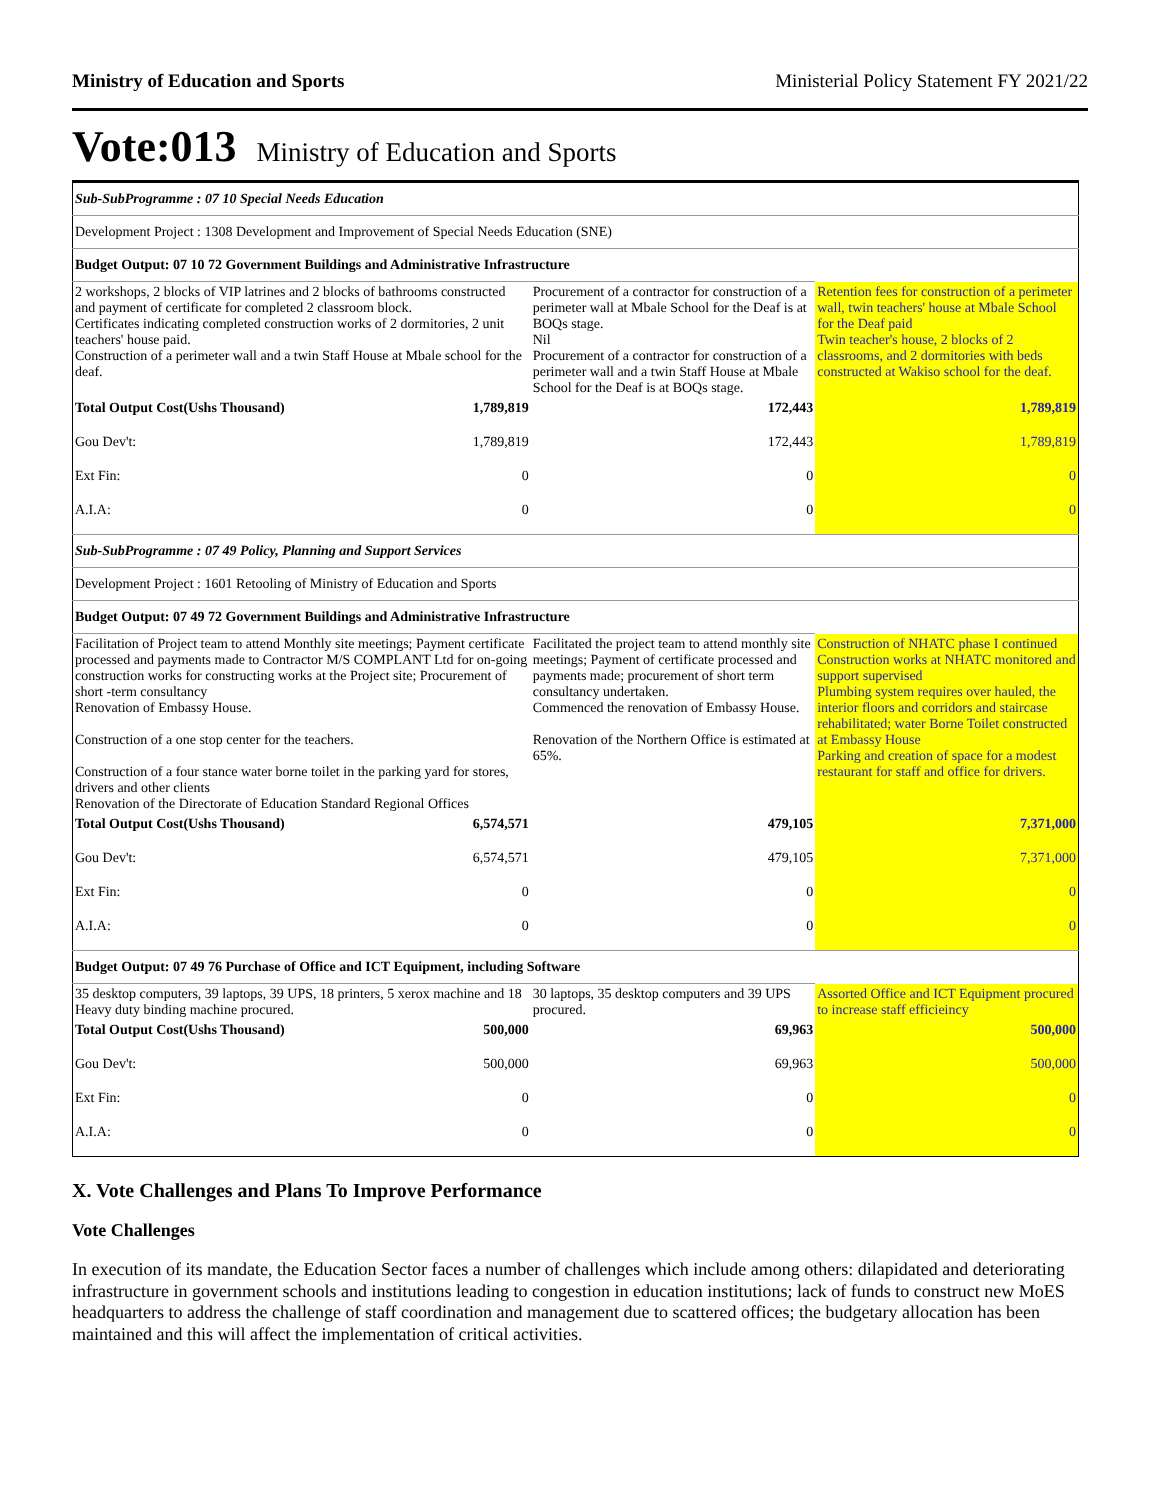Ministry of Education and Sports Ministerial Policy Statement FY 2021/22
Vote:013 Ministry of Education and Sports
| Sub-SubProgramme : 07 10 Special Needs Education | | | |
| Development Project : 1308 Development and Improvement of Special Needs Education (SNE) | | | |
| Budget Output: 07 10 72 Government Buildings and Administrative Infrastructure | | | |
| 2 workshops, 2 blocks of VIP latrines and 2 blocks of bathrooms constructed and payment of certificate for completed 2 classroom block. Certificates indicating completed construction works of 2 dormitories, 2 unit teachers' house paid. Construction of a perimeter wall and a twin Staff House at Mbale school for the deaf. | | Procurement of a contractor for construction of a perimeter wall at Mbale School for the Deaf is at BOQs stage. Nil Procurement of a contractor for construction of a perimeter wall and a twin Staff House at Mbale School for the Deaf is at BOQs stage. | Retention fees for construction of a perimeter wall, twin teachers' house at Mbale School for the Deaf paid Twin teacher's house, 2 blocks of 2 classrooms, and 2 dormitories with beds constructed at Wakiso school for the deaf. |
| Total Output Cost(Ushs Thousand) | 1,789,819 | 172,443 | 1,789,819 |
| Gou Dev't: | 1,789,819 | 172,443 | 1,789,819 |
| Ext Fin: | 0 | 0 | 0 |
| A.I.A: | 0 | 0 | 0 |
| Sub-SubProgramme : 07 49 Policy, Planning and Support Services | | | |
| Development Project : 1601 Retooling of Ministry of Education and Sports | | | |
| Budget Output: 07 49 72 Government Buildings and Administrative Infrastructure | | | |
| Facilitation of Project team to attend Monthly site meetings; Payment certificate processed and payments made to Contractor M/S COMPLANT Ltd for on-going construction works for constructing works at the Project site; Procurement of short -term consultancy Renovation of Embassy House. Construction of a one stop center for the teachers. Construction of a four stance water borne toilet in the parking yard for stores, drivers and other clients Renovation of the Directorate of Education Standard Regional Offices | | Facilitated the project team to attend monthly site meetings; Payment of certificate processed and payments made; procurement of short term consultancy undertaken. Commenced the renovation of Embassy House. Renovation of the Northern Office is estimated at 65%. | Construction of NHATC phase I continued Construction works at NHATC monitored and support supervised Plumbing system requires over hauled, the interior floors and corridors and staircase rehabilitated; water Borne Toilet constructed at Embassy House Parking and creation of space for a modest restaurant for staff and office for drivers. |
| Total Output Cost(Ushs Thousand) | 6,574,571 | 479,105 | 7,371,000 |
| Gou Dev't: | 6,574,571 | 479,105 | 7,371,000 |
| Ext Fin: | 0 | 0 | 0 |
| A.I.A: | 0 | 0 | 0 |
| Budget Output: 07 49 76 Purchase of Office and ICT Equipment, including Software | | | |
| 35 desktop computers, 39 laptops, 39 UPS, 18 printers, 5 xerox machine and 18 Heavy duty binding machine procured. | | 30 laptops, 35 desktop computers and 39 UPS procured. | Assorted Office and ICT Equipment procured to increase staff efficieincy |
| Total Output Cost(Ushs Thousand) | 500,000 | 69,963 | 500,000 |
| Gou Dev't: | 500,000 | 69,963 | 500,000 |
| Ext Fin: | 0 | 0 | 0 |
| A.I.A: | 0 | 0 | 0 |
X. Vote Challenges and Plans To Improve Performance
Vote Challenges
In execution of its mandate, the Education Sector faces a number of challenges which include among others: dilapidated and deteriorating infrastructure in government schools and institutions leading to congestion in education institutions; lack of funds to construct new MoES headquarters to address the challenge of staff coordination and management due to scattered offices; the budgetary allocation has been maintained and this will affect the implementation of critical activities.